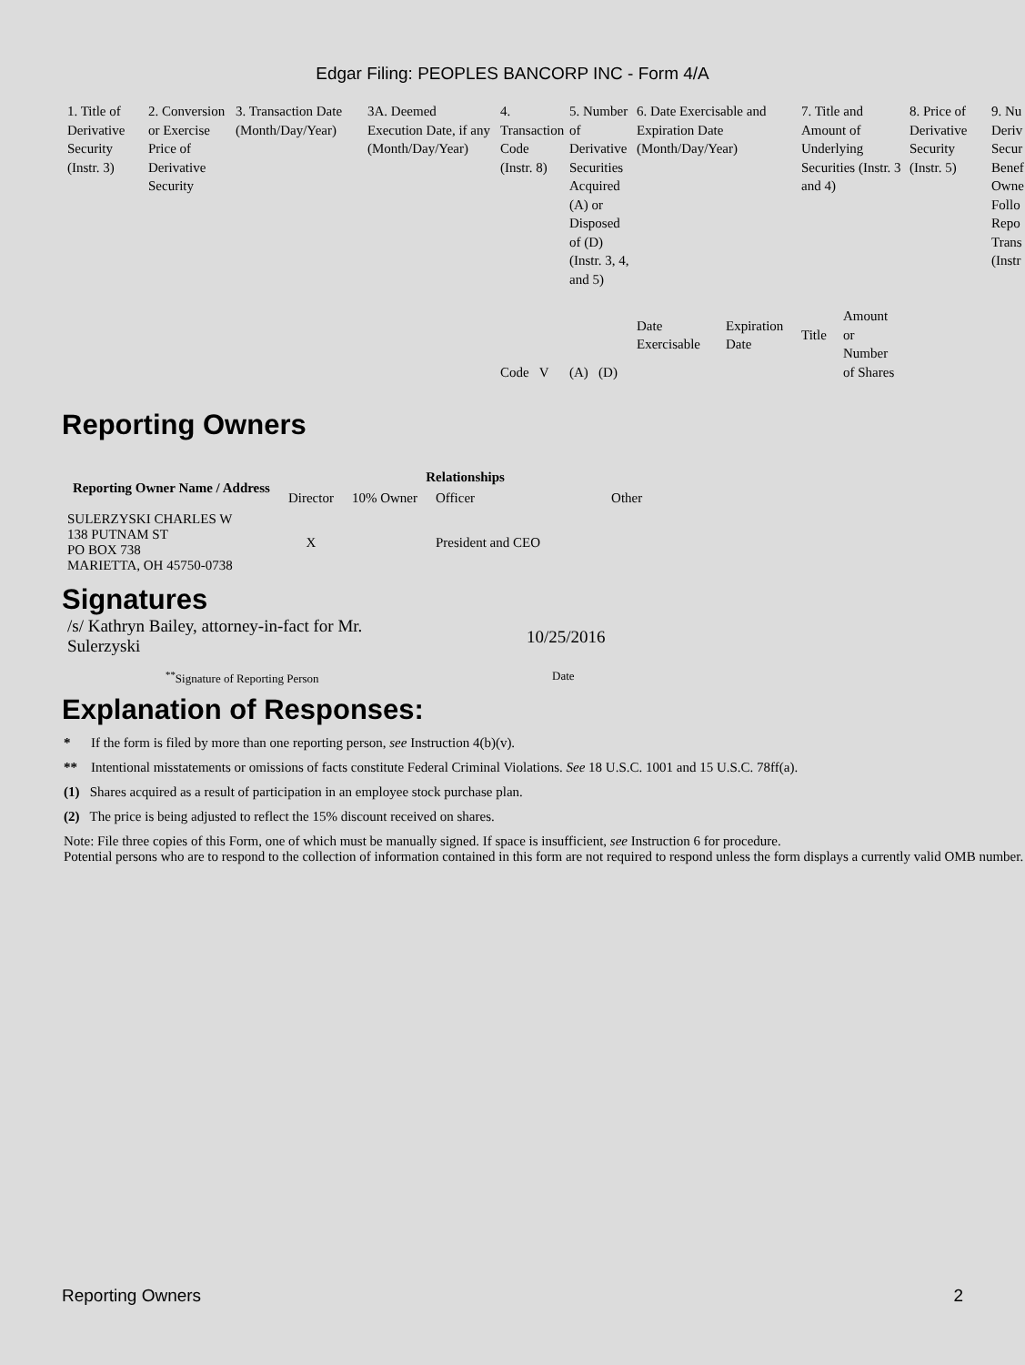Edgar Filing: PEOPLES BANCORP INC - Form 4/A
| 1. Title of Derivative Security (Instr. 3) | 2. Conversion or Exercise Price of Derivative Security | 3. Transaction Date (Month/Day/Year) | 3A. Deemed Execution Date, if any (Month/Day/Year) | 4. Transaction Code (Instr. 8) | 5. Number of Derivative Securities Acquired (A) or Disposed of (D) (Instr. 3, 4, and 5) | 6. Date Exercisable and Expiration Date (Month/Day/Year) | | 7. Title and Amount of Underlying Securities (Instr. 3 and 4) | | 8. Price of Derivative Security (Instr. 5) | 9. Nu Deriv Secur Benef Owne Follo Repo Trans (Instr |
| | | | | Code V | (A) (D) | Date Exercisable | Expiration Date | Title | Amount or Number of Shares | | |
Reporting Owners
| Reporting Owner Name / Address | Relationships | | | |
| --- | --- | --- | --- | --- |
| | Director | 10% Owner | Officer | Other |
| SULERZYSKI CHARLES W 138 PUTNAM ST PO BOX 738 MARIETTA, OH 45750-0738 | X | | President and CEO | |
Signatures
/s/ Kathryn Bailey, attorney-in-fact for Mr. Sulerzyski
10/25/2016
<sup>**</sup> Signature of Reporting Person Date
Explanation of Responses:
* If the form is filed by more than one reporting person, see Instruction 4(b)(v).
** Intentional misstatements or omissions of facts constitute Federal Criminal Violations. See 18 U.S.C. 1001 and 15 U.S.C. 78ff(a).
(1) Shares acquired as a result of participation in an employee stock purchase plan.
(2) The price is being adjusted to reflect the 15% discount received on shares.
Note: File three copies of this Form, one of which must be manually signed. If space is insufficient, see Instruction 6 for procedure.
Potential persons who are to respond to the collection of information contained in this form are not required to respond unless the form displays a currently valid OMB number.
Reporting Owners 2